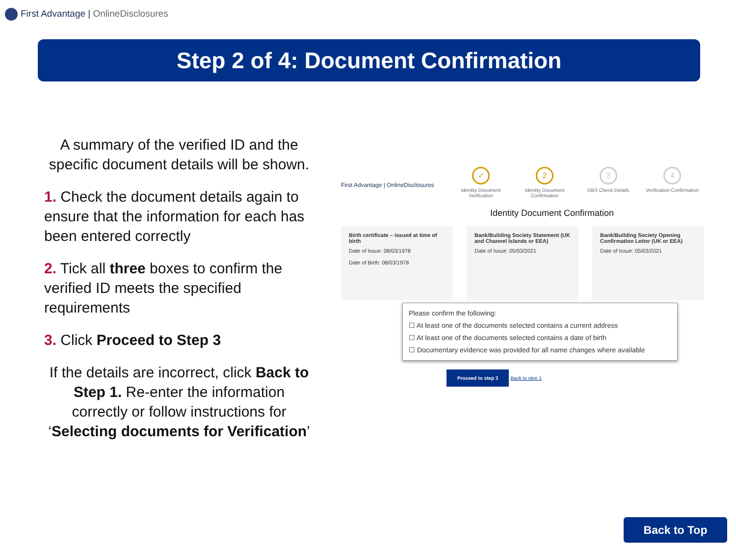First Advantage | OnlineDisclosures
Step 2 of 4: Document Confirmation
A summary of the verified ID and the specific document details will be shown.
1. Check the document details again to ensure that the information for each has been entered correctly
2. Tick all three boxes to confirm the verified ID meets the specified requirements
3. Click Proceed to Step 3
If the details are incorrect, click Back to Step 1. Re-enter the information correctly or follow instructions for ‘Selecting documents for Verification’
First Advantage | OnlineDisclosures
✓
Identity Document Verification
2
Identity Document Confirmation
3
DBS Check Details
4
Verification Confirmation
Identity Document Confirmation
Birth certificate – issued at time of birth
Date of Issue: 08/03/1978
Date of Birth: 08/03/1978
Bank/Building Society Statement (UK and Channel Islands or EEA)
Date of Issue: 05/03/2021
Bank/Building Society Opening Confirmation Letter (UK or EEA)
Date of Issue: 05/03/2021
Please confirm the following:
☐ At least one of the documents selected contains a current address
☐ At least one of the documents selected contains a date of birth
☐ Documentary evidence was provided for all name changes where available
Proceed to step 3 Back to step 1
Back to Top